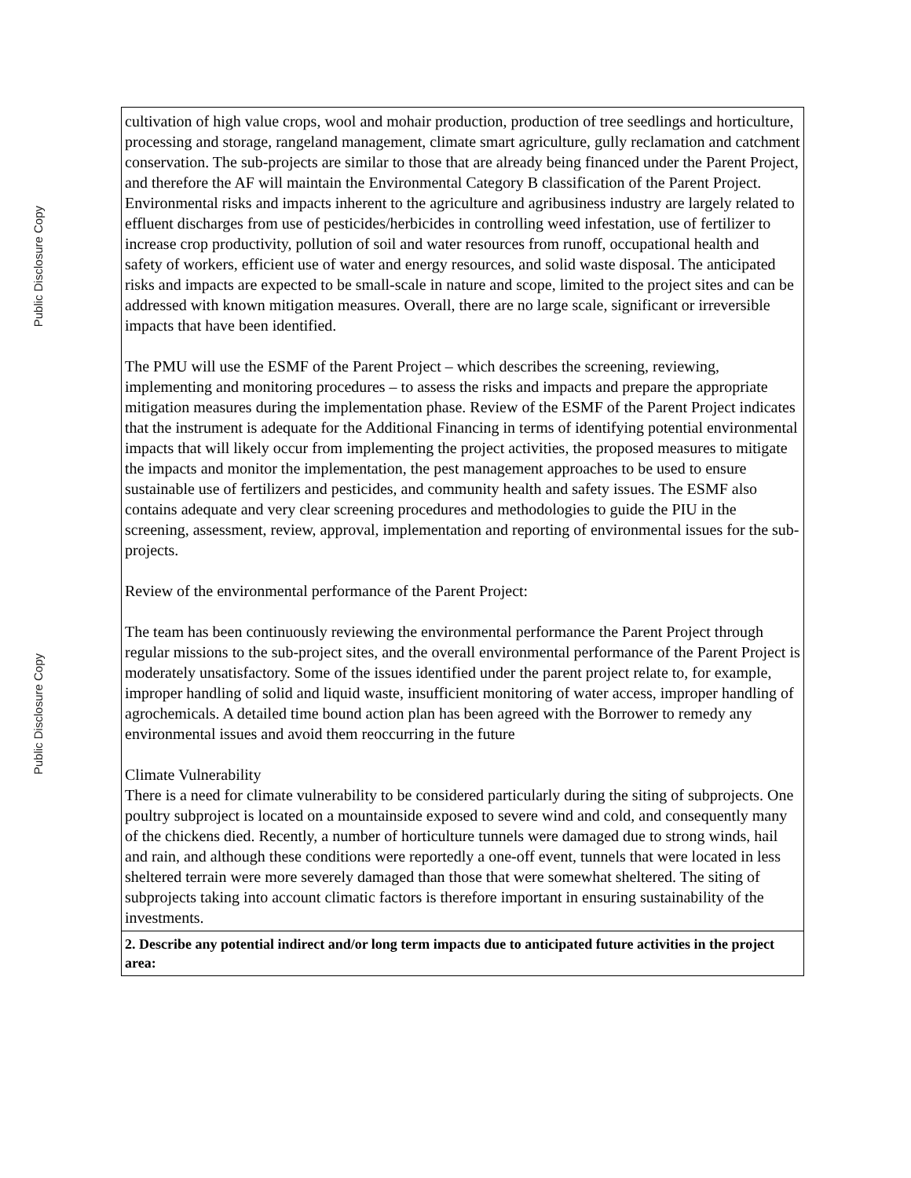Public Disclosure Copy
Public Disclosure Copy
| cultivation of high value crops, wool and mohair production, production of tree seedlings and horticulture, processing and storage, rangeland management, climate smart agriculture, gully reclamation and catchment conservation. The sub-projects are similar to those that are already being financed under the Parent Project, and therefore the AF will maintain the Environmental Category B classification of the Parent Project. Environmental risks and impacts inherent to the agriculture and agribusiness industry are largely related to effluent discharges from use of pesticides/herbicides in controlling weed infestation, use of fertilizer to increase crop productivity, pollution of soil and water resources from runoff, occupational health and safety of workers, efficient use of water and energy resources, and solid waste disposal. The anticipated risks and impacts are expected to be small-scale in nature and scope, limited to the project sites and can be addressed with known mitigation measures. Overall, there are no large scale, significant or irreversible impacts that have been identified. The PMU will use the ESMF of the Parent Project – which describes the screening, reviewing, implementing and monitoring procedures – to assess the risks and impacts and prepare the appropriate mitigation measures during the implementation phase. Review of the ESMF of the Parent Project indicates that the instrument is adequate for the Additional Financing in terms of identifying potential environmental impacts that will likely occur from implementing the project activities, the proposed measures to mitigate the impacts and monitor the implementation, the pest management approaches to be used to ensure sustainable use of fertilizers and pesticides, and community health and safety issues. The ESMF also contains adequate and very clear screening procedures and methodologies to guide the PIU in the screening, assessment, review, approval, implementation and reporting of environmental issues for the sub-projects. Review of the environmental performance of the Parent Project: The team has been continuously reviewing the environmental performance the Parent Project through regular missions to the sub-project sites, and the overall environmental performance of the Parent Project is moderately unsatisfactory. Some of the issues identified under the parent project relate to, for example, improper handling of solid and liquid waste, insufficient monitoring of water access, improper handling of agrochemicals. A detailed time bound action plan has been agreed with the Borrower to remedy any environmental issues and avoid them reoccurring in the future Climate Vulnerability There is a need for climate vulnerability to be considered particularly during the siting of subprojects. One poultry subproject is located on a mountainside exposed to severe wind and cold, and consequently many of the chickens died. Recently, a number of horticulture tunnels were damaged due to strong winds, hail and rain, and although these conditions were reportedly a one-off event, tunnels that were located in less sheltered terrain were more severely damaged than those that were somewhat sheltered. The siting of subprojects taking into account climatic factors is therefore important in ensuring sustainability of the investments. |
| 2. Describe any potential indirect and/or long term impacts due to anticipated future activities in the project area: |